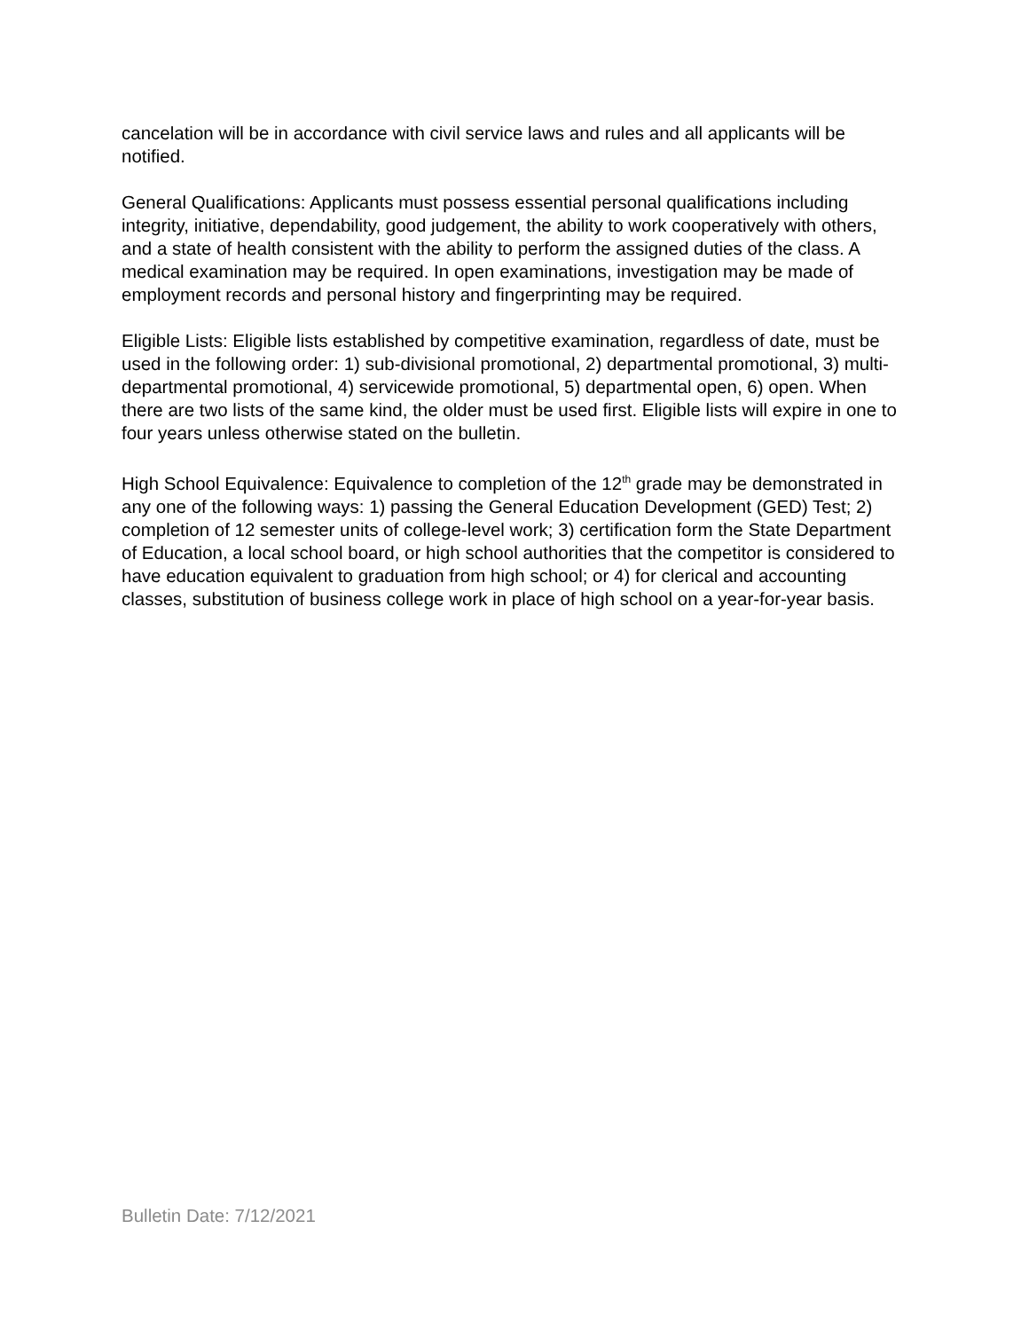cancelation will be in accordance with civil service laws and rules and all applicants will be notified.
General Qualifications: Applicants must possess essential personal qualifications including integrity, initiative, dependability, good judgement, the ability to work cooperatively with others, and a state of health consistent with the ability to perform the assigned duties of the class. A medical examination may be required. In open examinations, investigation may be made of employment records and personal history and fingerprinting may be required.
Eligible Lists: Eligible lists established by competitive examination, regardless of date, must be used in the following order: 1) sub-divisional promotional, 2) departmental promotional, 3) multi-departmental promotional, 4) servicewide promotional, 5) departmental open, 6) open. When there are two lists of the same kind, the older must be used first. Eligible lists will expire in one to four years unless otherwise stated on the bulletin.
High School Equivalence: Equivalence to completion of the 12<sup>th</sup> grade may be demonstrated in any one of the following ways: 1) passing the General Education Development (GED) Test; 2) completion of 12 semester units of college-level work; 3) certification form the State Department of Education, a local school board, or high school authorities that the competitor is considered to have education equivalent to graduation from high school; or 4) for clerical and accounting classes, substitution of business college work in place of high school on a year-for-year basis.
Bulletin Date: 7/12/2021